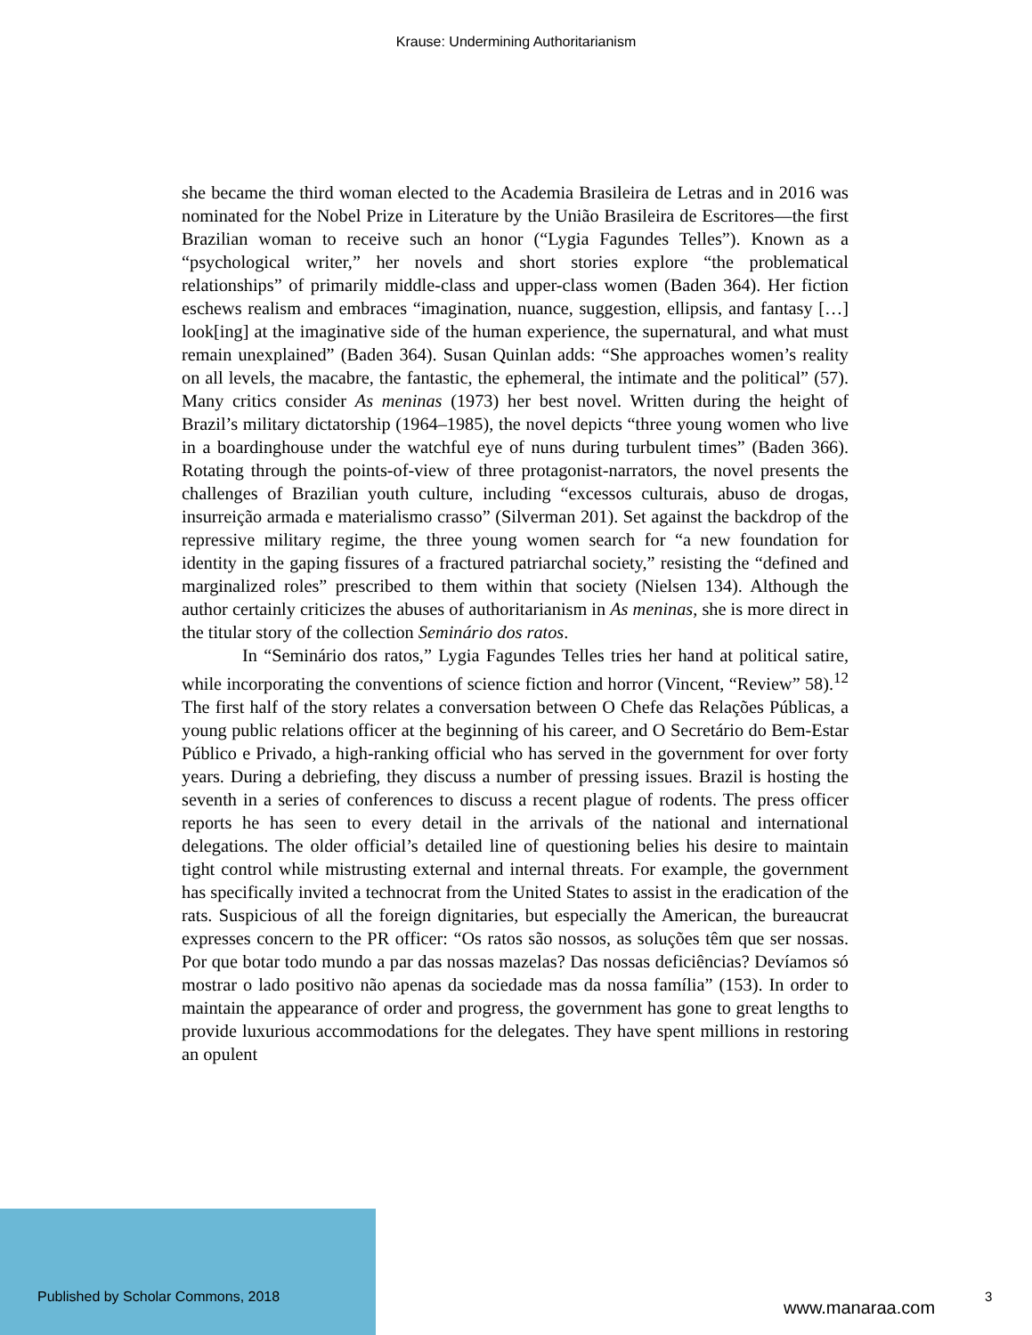Krause: Undermining Authoritarianism
she became the third woman elected to the Academia Brasileira de Letras and in 2016 was nominated for the Nobel Prize in Literature by the União Brasileira de Escritores—the first Brazilian woman to receive such an honor (“Lygia Fagundes Telles”). Known as a “psychological writer,” her novels and short stories explore “the problematical relationships” of primarily middle-class and upper-class women (Baden 364). Her fiction eschews realism and embraces “imagination, nuance, suggestion, ellipsis, and fantasy […] look[ing] at the imaginative side of the human experience, the supernatural, and what must remain unexplained” (Baden 364). Susan Quinlan adds: “She approaches women’s reality on all levels, the macabre, the fantastic, the ephemeral, the intimate and the political” (57). Many critics consider As meninas (1973) her best novel. Written during the height of Brazil’s military dictatorship (1964–1985), the novel depicts “three young women who live in a boardinghouse under the watchful eye of nuns during turbulent times” (Baden 366). Rotating through the points-of-view of three protagonist-narrators, the novel presents the challenges of Brazilian youth culture, including “excessos culturais, abuso de drogas, insurreição armada e materialismo crasso” (Silverman 201). Set against the backdrop of the repressive military regime, the three young women search for “a new foundation for identity in the gaping fissures of a fractured patriarchal society,” resisting the “defined and marginalized roles” prescribed to them within that society (Nielsen 134). Although the author certainly criticizes the abuses of authoritarianism in As meninas, she is more direct in the titular story of the collection Seminário dos ratos.
In “Seminário dos ratos,” Lygia Fagundes Telles tries her hand at political satire, while incorporating the conventions of science fiction and horror (Vincent, “Review” 58).<sup>12</sup> The first half of the story relates a conversation between O Chefe das Relações Públicas, a young public relations officer at the beginning of his career, and O Secretário do Bem-Estar Público e Privado, a high-ranking official who has served in the government for over forty years. During a debriefing, they discuss a number of pressing issues. Brazil is hosting the seventh in a series of conferences to discuss a recent plague of rodents. The press officer reports he has seen to every detail in the arrivals of the national and international delegations. The older official’s detailed line of questioning belies his desire to maintain tight control while mistrusting external and internal threats. For example, the government has specifically invited a technocrat from the United States to assist in the eradication of the rats. Suspicious of all the foreign dignitaries, but especially the American, the bureaucrat expresses concern to the PR officer: “Os ratos são nossos, as soluções têm que ser nossas. Por que botar todo mundo a par das nossas mazelas? Das nossas deficiências? Devíamos só mostrar o lado positivo não apenas da sociedade mas da nossa família” (153). In order to maintain the appearance of order and progress, the government has gone to great lengths to provide luxurious accommodations for the delegates. They have spent millions in restoring an opulent
Published by Scholar Commons, 2018
www.manaraa.com
3